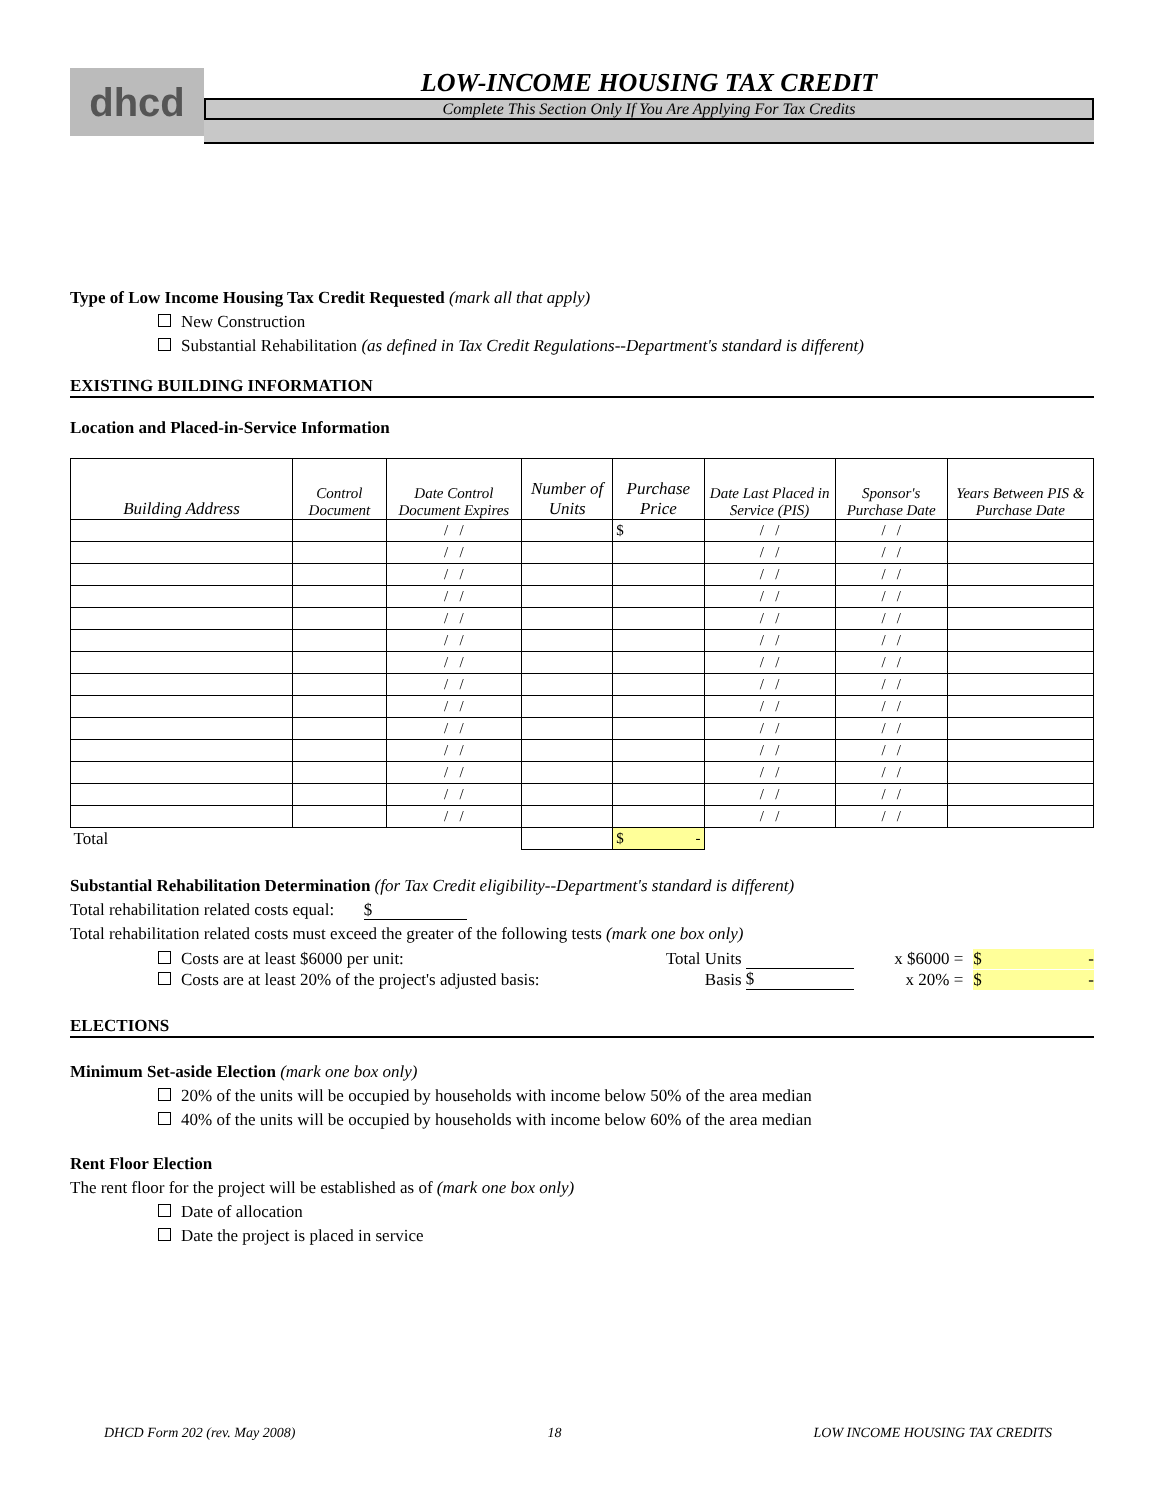dhcd
LOW-INCOME HOUSING TAX CREDIT
Complete This Section Only If You Are Applying For Tax Credits
Type of Low Income Housing Tax Credit Requested (mark all that apply)
New Construction
Substantial Rehabilitation (as defined in Tax Credit Regulations--Department's standard is different)
EXISTING BUILDING INFORMATION
Location and Placed-in-Service Information
| Building Address | Control Document | Date Control Document Expires | Number of Units | Purchase Price | Date Last Placed in Service (PIS) | Sponsor's Purchase Date | Years Between PIS & Purchase Date |
| --- | --- | --- | --- | --- | --- | --- | --- |
| | | / / | | $ | / / | / / | |
| | | / / | | | / / | / / | |
| | | / / | | | / / | / / | |
| | | / / | | | / / | / / | |
| | | / / | | | / / | / / | |
| | | / / | | | / / | / / | |
| | | / / | | | / / | / / | |
| | | / / | | | / / | / / | |
| | | / / | | | / / | / / | |
| | | / / | | | / / | / / | |
| | | / / | | | / / | / / | |
| | | / / | | | / / | / / | |
| | | / / | | | / / | / / | |
| | | / / | | | / / | / / | |
| Total | | | | $ - | | | |
Substantial Rehabilitation Determination (for Tax Credit eligibility--Department's standard is different)
Total rehabilitation related costs equal: $
Total rehabilitation related costs must exceed the greater of the following tests (mark one box only)
Costs are at least $6000 per unit: Total Units x $6000 = $ -
Costs are at least 20% of the project's adjusted basis: Basis $ x 20% = $ -
ELECTIONS
Minimum Set-aside Election (mark one box only)
20% of the units will be occupied by households with income below 50% of the area median
40% of the units will be occupied by households with income below 60% of the area median
Rent Floor Election
The rent floor for the project will be established as of (mark one box only)
Date of allocation
Date the project is placed in service
DHCD Form 202 (rev. May 2008) 18 LOW INCOME HOUSING TAX CREDITS